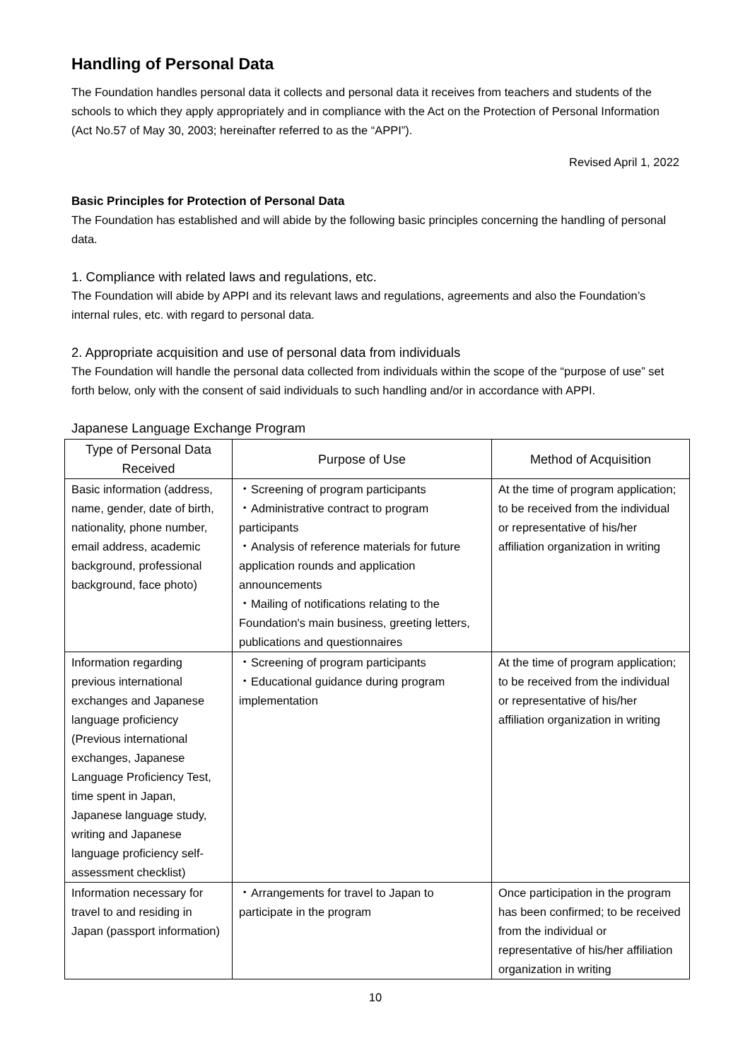Handling of Personal Data
The Foundation handles personal data it collects and personal data it receives from teachers and students of the schools to which they apply appropriately and in compliance with the Act on the Protection of Personal Information (Act No.57 of May 30, 2003; hereinafter referred to as the “APPI”).
Revised April 1, 2022
Basic Principles for Protection of Personal Data
The Foundation has established and will abide by the following basic principles concerning the handling of personal data.
1. Compliance with related laws and regulations, etc.
The Foundation will abide by APPI and its relevant laws and regulations, agreements and also the Foundation’s internal rules, etc. with regard to personal data.
2. Appropriate acquisition and use of personal data from individuals
The Foundation will handle the personal data collected from individuals within the scope of the “purpose of use” set forth below, only with the consent of said individuals to such handling and/or in accordance with APPI.
Japanese Language Exchange Program
| Type of Personal Data Received | Purpose of Use | Method of Acquisition |
| --- | --- | --- |
| Basic information (address, name, gender, date of birth, nationality, phone number, email address, academic background, professional background, face photo) | ・Screening of program participants ・Administrative contract to program participants ・Analysis of reference materials for future application rounds and application announcements ・Mailing of notifications relating to the Foundation's main business, greeting letters, publications and questionnaires | At the time of program application; to be received from the individual or representative of his/her affiliation organization in writing |
| Information regarding previous international exchanges and Japanese language proficiency (Previous international exchanges, Japanese Language Proficiency Test, time spent in Japan, Japanese language study, writing and Japanese language proficiency self-assessment checklist) | ・Screening of program participants ・Educational guidance during program implementation | At the time of program application; to be received from the individual or representative of his/her affiliation organization in writing |
| Information necessary for travel to and residing in Japan (passport information) | ・Arrangements for travel to Japan to participate in the program | Once participation in the program has been confirmed; to be received from the individual or representative of his/her affiliation organization in writing |
10